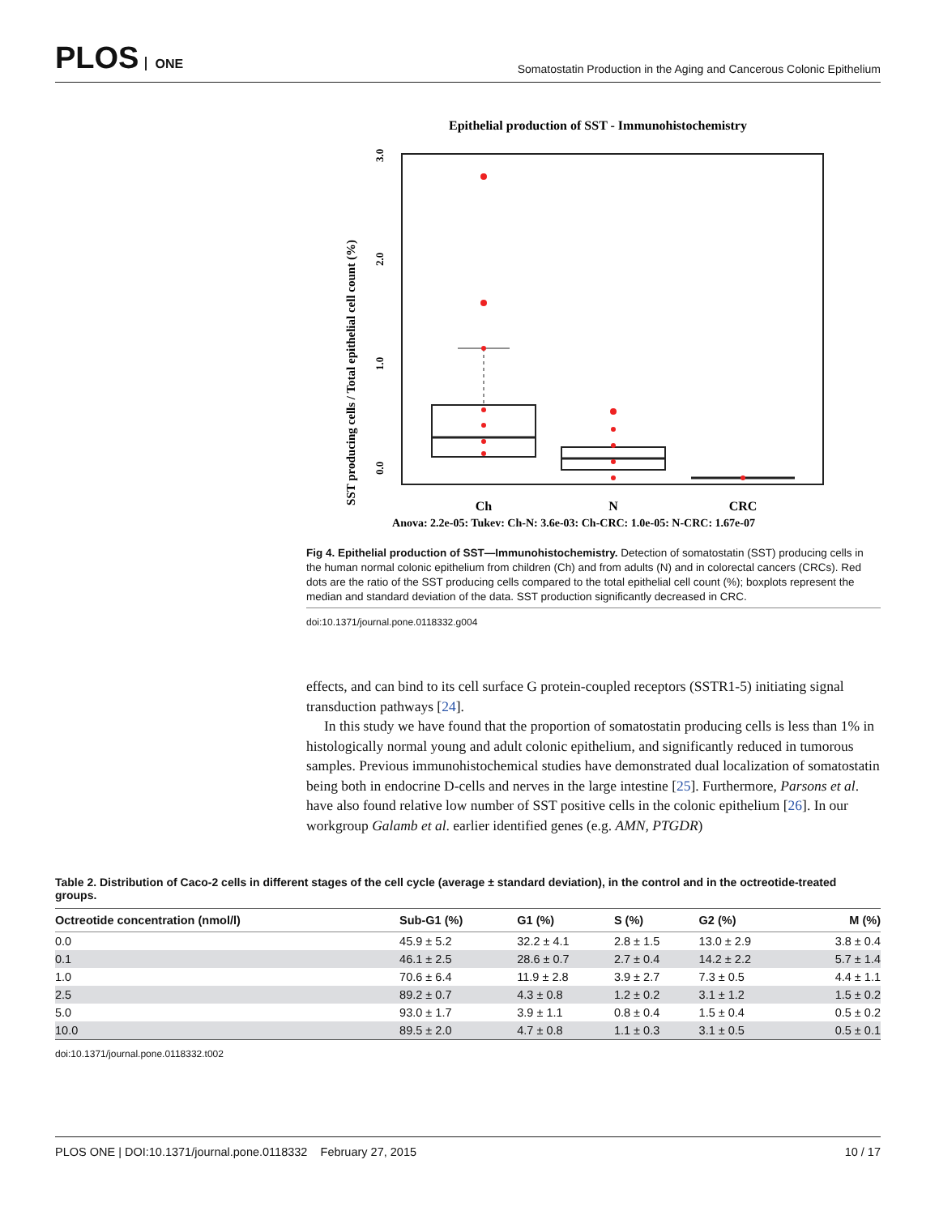PLOS ONE
Somatostatin Production in the Aging and Cancerous Colonic Epithelium
Epithelial production of SST - Immunohistochemistry
SST producing cells / Total epithelial cell count (%)
0.0
1.0
2.0
3.0
Ch
N
CRC
Anova: 2.2e-05; Tukey: Ch-N: 3.6e-03; Ch-CRC: 1.0e-05; N-CRC: 1.67e-07
Fig 4. Epithelial production of SST—Immunohistochemistry. Detection of somatostatin (SST) producing cells in the human normal colonic epithelium from children (Ch) and from adults (N) and in colorectal cancers (CRCs). Red dots are the ratio of the SST producing cells compared to the total epithelial cell count (%); boxplots represent the median and standard deviation of the data. SST production significantly decreased in CRC.
doi:10.1371/journal.pone.0118332.g004
effects, and can bind to its cell surface G protein-coupled receptors (SSTR1-5) initiating signal transduction pathways [24].
In this study we have found that the proportion of somatostatin producing cells is less than 1% in histologically normal young and adult colonic epithelium, and significantly reduced in tumorous samples. Previous immunohistochemical studies have demonstrated dual localization of somatostatin being both in endocrine D-cells and nerves in the large intestine [25]. Furthermore, Parsons et al. have also found relative low number of SST positive cells in the colonic epithelium [26]. In our workgroup Galamb et al. earlier identified genes (e.g. AMN, PTGDR)
Table 2. Distribution of Caco-2 cells in different stages of the cell cycle (average ± standard deviation), in the control and in the octreotide-treated groups.
| Octreotide concentration (nmol/l) | Sub-G1 (%) | G1 (%) | S (%) | G2 (%) | M (%) |
| --- | --- | --- | --- | --- | --- |
| 0.0 | 45.9 ± 5.2 | 32.2 ± 4.1 | 2.8 ± 1.5 | 13.0 ± 2.9 | 3.8 ± 0.4 |
| 0.1 | 46.1 ± 2.5 | 28.6 ± 0.7 | 2.7 ± 0.4 | 14.2 ± 2.2 | 5.7 ± 1.4 |
| 1.0 | 70.6 ± 6.4 | 11.9 ± 2.8 | 3.9 ± 2.7 | 7.3 ± 0.5 | 4.4 ± 1.1 |
| 2.5 | 89.2 ± 0.7 | 4.3 ± 0.8 | 1.2 ± 0.2 | 3.1 ± 1.2 | 1.5 ± 0.2 |
| 5.0 | 93.0 ± 1.7 | 3.9 ± 1.1 | 0.8 ± 0.4 | 1.5 ± 0.4 | 0.5 ± 0.2 |
| 10.0 | 89.5 ± 2.0 | 4.7 ± 0.8 | 1.1 ± 0.3 | 3.1 ± 0.5 | 0.5 ± 0.1 |
doi:10.1371/journal.pone.0118332.t002
PLOS ONE | DOI:10.1371/journal.pone.0118332 February 27, 2015 10 / 17